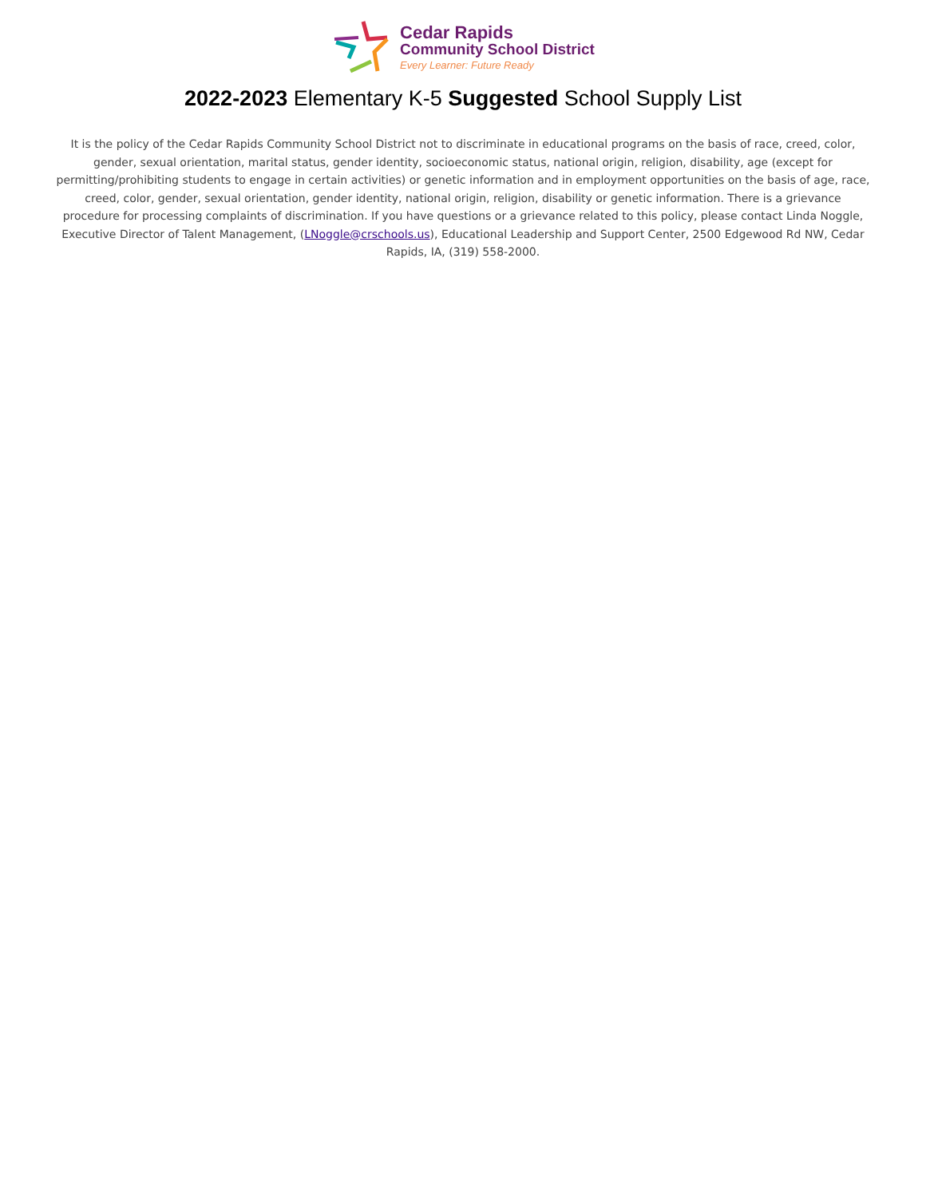Cedar Rapids
Community School District
Every Learner: Future Ready
2022-2023 Elementary K-5 Suggested School Supply List
It is the policy of the Cedar Rapids Community School District not to discriminate in educational programs on the basis of race, creed, color, gender, sexual orientation, marital status, gender identity, socioeconomic status, national origin, religion, disability, age (except for permitting/prohibiting students to engage in certain activities) or genetic information and in employment opportunities on the basis of age, race, creed, color, gender, sexual orientation, gender identity, national origin, religion, disability or genetic information. There is a grievance procedure for processing complaints of discrimination. If you have questions or a grievance related to this policy, please contact Linda Noggle, Executive Director of Talent Management, (LNoggle@crschools.us), Educational Leadership and Support Center, 2500 Edgewood Rd NW, Cedar Rapids, IA, (319) 558-2000.